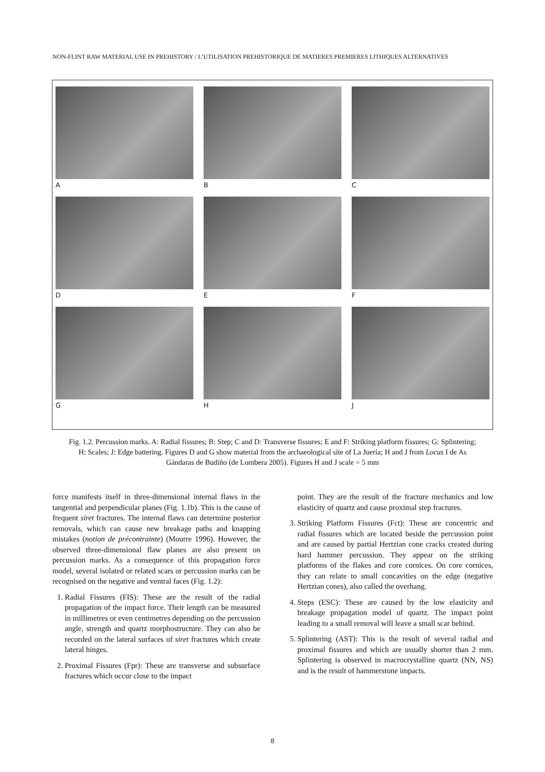NON-FLINT RAW MATERIAL USE IN PREHISTORY / L’UTILISATION PREHISTORIQUE DE MATIERES PREMIERES LITHIQUES ALTERNATIVES
A
B
C
D
E
F
G
H
J
Fig. 1.2. Percussion marks. A: Radial fissures; B: Step; C and D: Transverse fissures; E and F: Striking platform fissures; G: Splintering; H: Scales; J: Edge battering. Figures D and G show material from the archaeological site of La Juería; H and J from Locus I de As Gándaras de Budiño (de Lombera 2005). Figures H and J scale = 5 mm
force manifests itself in three-dimensional internal flaws in the tangential and perpendicular planes (Fig. 1.1b). This is the cause of frequent siret fractures. The internal flaws can determine posterior removals, which can cause new breakage paths and knapping mistakes (notion de précontrainte) (Mourre 1996). However, the observed three-dimensional flaw planes are also present on percussion marks. As a consequence of this propagation force model, several isolated or related scars or percussion marks can be recognised on the negative and ventral faces (Fig. 1.2):
1. Radial Fissures (FIS): These are the result of the radial propagation of the impact force. Their length can be measured in millimetres or even centimetres depending on the percussion angle, strength and quartz morphostructure. They can also be recorded on the lateral surfaces of siret fractures which create lateral hinges.
2. Proximal Fissures (Fpr): These are transverse and subsurface fractures which occur close to the impact
point. They are the result of the fracture mechanics and low elasticity of quartz and cause proximal step fractures.
3. Striking Platform Fissures (Fct): These are concentric and radial fissures which are located beside the percussion point and are caused by partial Hertzian cone cracks created during hard hammer percussion. They appear on the striking platforms of the flakes and core cornices. On core cornices, they can relate to small concavities on the edge (negative Hertzian cones), also called the overhang.
4. Steps (ESC): These are caused by the low elasticity and breakage propagation model of quartz. The impact point leading to a small removal will leave a small scar behind.
5. Splintering (AST): This is the result of several radial and proximal fissures and which are usually shorter than 2 mm. Splintering is observed in macrocrystalline quartz (NN, NS) and is the result of hammerstone impacts.
8